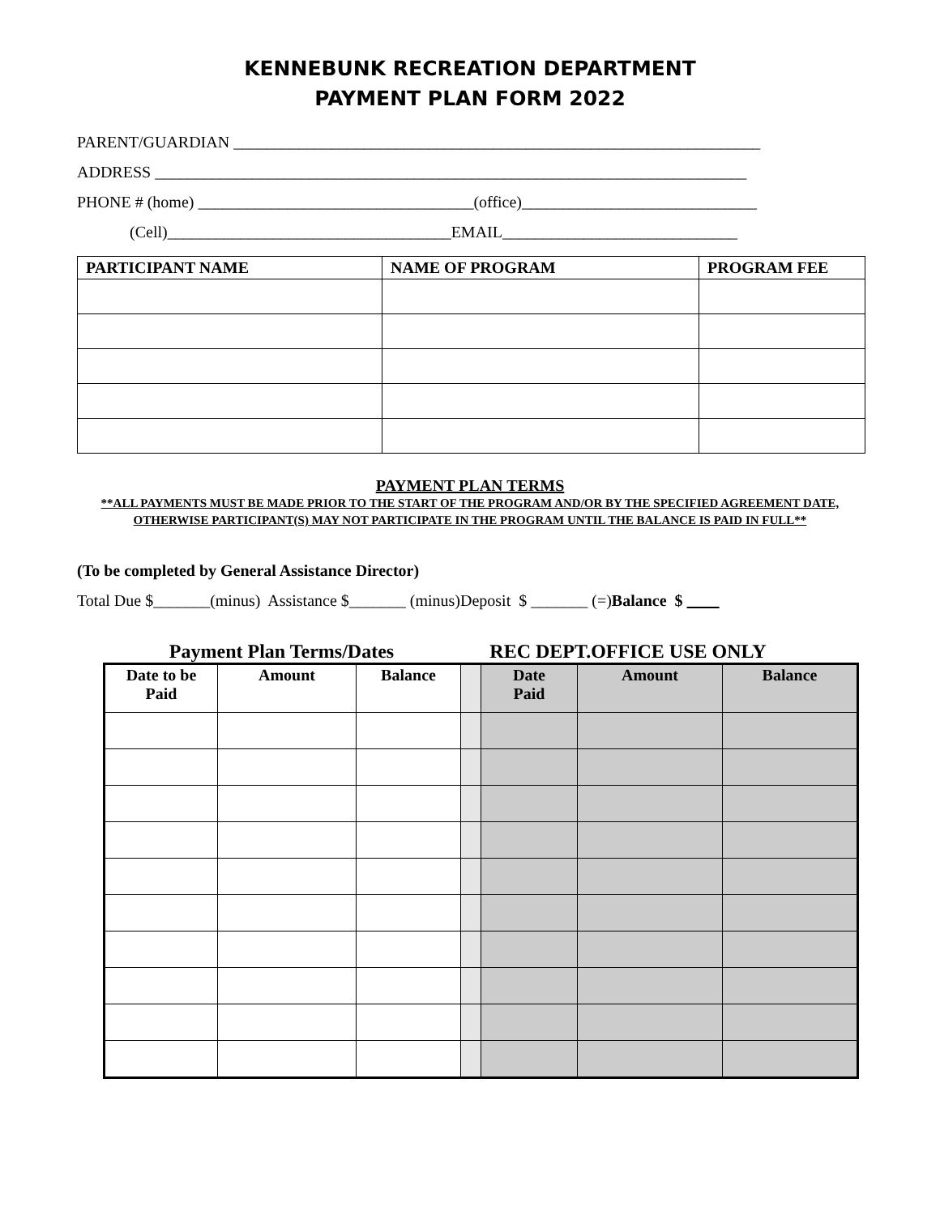KENNEBUNK RECREATION DEPARTMENT
PAYMENT PLAN FORM 2022
PARENT/GUARDIAN _________________________________________________________________
ADDRESS _________________________________________________________________________
PHONE # (home) __________________________________(office)_____________________________
(Cell)___________________________________EMAIL_____________________________
| PARTICIPANT NAME | NAME OF PROGRAM | PROGRAM FEE |
| --- | --- | --- |
PAYMENT PLAN TERMS
**ALL PAYMENTS MUST BE MADE PRIOR TO THE START OF THE PROGRAM AND/OR BY THE SPECIFIED AGREEMENT DATE, OTHERWISE PARTICIPANT(S) MAY NOT PARTICIPATE IN THE PROGRAM UNTIL THE BALANCE IS PAID IN FULL**
(To be completed by General Assistance Director)
Total Due $_______(minus) Assistance $_______ (minus)Deposit $ _______ (=)Balance $
Payment Plan Terms/Dates REC DEPT.OFFICE USE ONLY
| Date to be Paid | Amount | Balance | | Date Paid | Amount | Balance |
| --- | --- | --- | --- | --- | --- | --- |